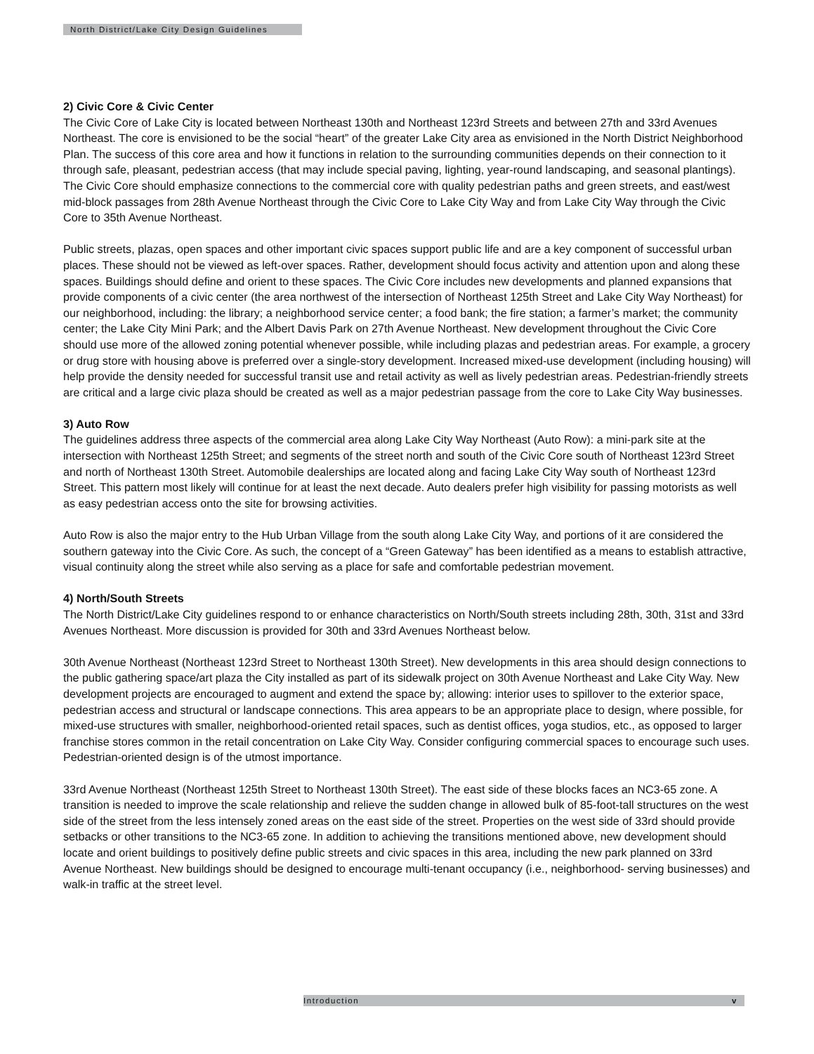North District/Lake City Design Guidelines
2) Civic Core & Civic Center
The Civic Core of Lake City is located between Northeast 130th and Northeast 123rd Streets and between 27th and 33rd Avenues Northeast. The core is envisioned to be the social “heart” of the greater Lake City area as envisioned in the North District Neighborhood Plan. The success of this core area and how it functions in relation to the surrounding communities depends on their connection to it through safe, pleasant, pedestrian access (that may include special paving, lighting, year-round landscaping, and seasonal plantings). The Civic Core should emphasize connections to the commercial core with quality pedestrian paths and green streets, and east/west mid-block passages from 28th Avenue Northeast through the Civic Core to Lake City Way and from Lake City Way through the Civic Core to 35th Avenue Northeast.
Public streets, plazas, open spaces and other important civic spaces support public life and are a key component of successful urban places. These should not be viewed as left-over spaces. Rather, development should focus activity and attention upon and along these spaces. Buildings should define and orient to these spaces. The Civic Core includes new developments and planned expansions that provide components of a civic center (the area northwest of the intersection of Northeast 125th Street and Lake City Way Northeast) for our neighborhood, including: the library; a neighborhood service center; a food bank; the fire station; a farmer’s market; the community center; the Lake City Mini Park; and the Albert Davis Park on 27th Avenue Northeast. New development throughout the Civic Core should use more of the allowed zoning potential whenever possible, while including plazas and pedestrian areas. For example, a grocery or drug store with housing above is preferred over a single-story development. Increased mixed-use development (including housing) will help provide the density needed for successful transit use and retail activity as well as lively pedestrian areas. Pedestrian-friendly streets are critical and a large civic plaza should be created as well as a major pedestrian passage from the core to Lake City Way businesses.
3) Auto Row
The guidelines address three aspects of the commercial area along Lake City Way Northeast (Auto Row): a mini-park site at the intersection with Northeast 125th Street; and segments of the street north and south of the Civic Core south of Northeast 123rd Street and north of Northeast 130th Street. Automobile dealerships are located along and facing Lake City Way south of Northeast 123rd Street. This pattern most likely will continue for at least the next decade. Auto dealers prefer high visibility for passing motorists as well as easy pedestrian access onto the site for browsing activities.
Auto Row is also the major entry to the Hub Urban Village from the south along Lake City Way, and portions of it are considered the southern gateway into the Civic Core. As such, the concept of a “Green Gateway” has been identified as a means to establish attractive, visual continuity along the street while also serving as a place for safe and comfortable pedestrian movement.
4) North/South Streets
The North District/Lake City guidelines respond to or enhance characteristics on North/South streets including 28th, 30th, 31st and 33rd Avenues Northeast. More discussion is provided for 30th and 33rd Avenues Northeast below.
30th Avenue Northeast (Northeast 123rd Street to Northeast 130th Street). New developments in this area should design connections to the public gathering space/art plaza the City installed as part of its sidewalk project on 30th Avenue Northeast and Lake City Way. New development projects are encouraged to augment and extend the space by; allowing: interior uses to spillover to the exterior space, pedestrian access and structural or landscape connections. This area appears to be an appropriate place to design, where possible, for mixed-use structures with smaller, neighborhood-oriented retail spaces, such as dentist offices, yoga studios, etc., as opposed to larger franchise stores common in the retail concentration on Lake City Way. Consider configuring commercial spaces to encourage such uses. Pedestrian-oriented design is of the utmost importance.
33rd Avenue Northeast (Northeast 125th Street to Northeast 130th Street). The east side of these blocks faces an NC3-65 zone. A transition is needed to improve the scale relationship and relieve the sudden change in allowed bulk of 85-foot-tall structures on the west side of the street from the less intensely zoned areas on the east side of the street. Properties on the west side of 33rd should provide setbacks or other transitions to the NC3-65 zone. In addition to achieving the transitions mentioned above, new development should locate and orient buildings to positively define public streets and civic spaces in this area, including the new park planned on 33rd Avenue Northeast. New buildings should be designed to encourage multi-tenant occupancy (i.e., neighborhood- serving businesses) and walk-in traffic at the street level.
Introduction v